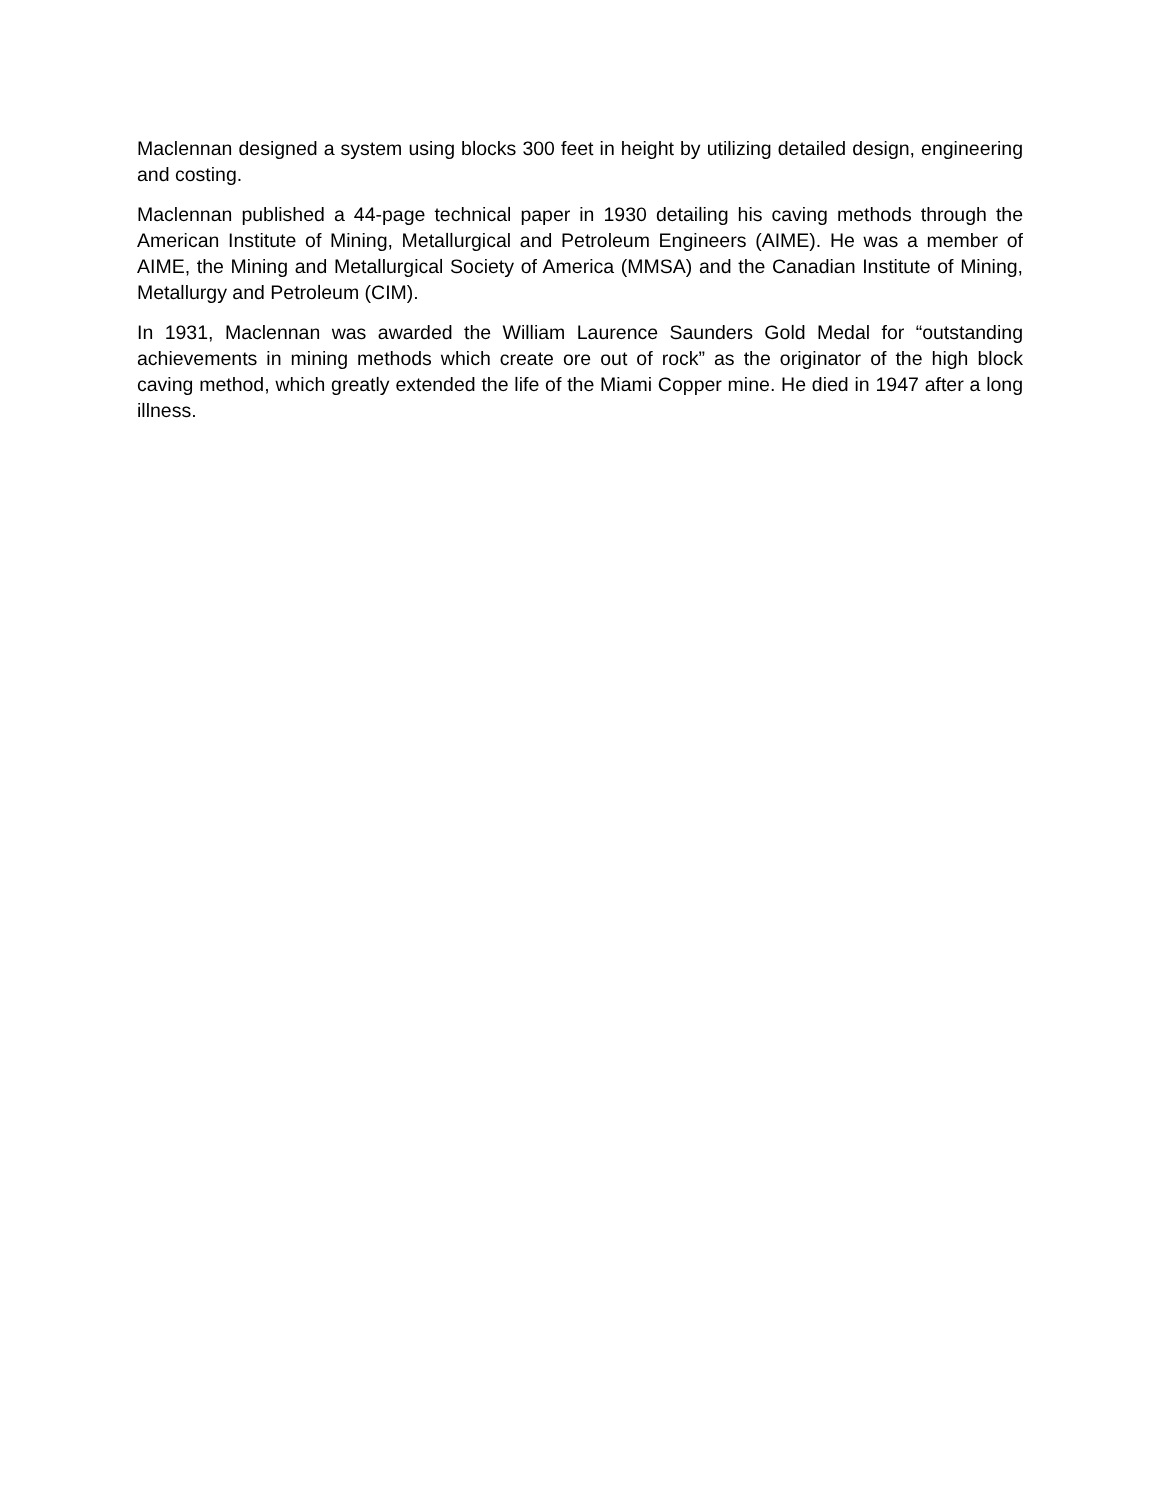Maclennan designed a system using blocks 300 feet in height by utilizing detailed design, engineering and costing.
Maclennan published a 44-page technical paper in 1930 detailing his caving methods through the American Institute of Mining, Metallurgical and Petroleum Engineers (AIME). He was a member of AIME, the Mining and Metallurgical Society of America (MMSA) and the Canadian Institute of Mining, Metallurgy and Petroleum (CIM).
In 1931, Maclennan was awarded the William Laurence Saunders Gold Medal for “outstanding achievements in mining methods which create ore out of rock” as the originator of the high block caving method, which greatly extended the life of the Miami Copper mine. He died in 1947 after a long illness.